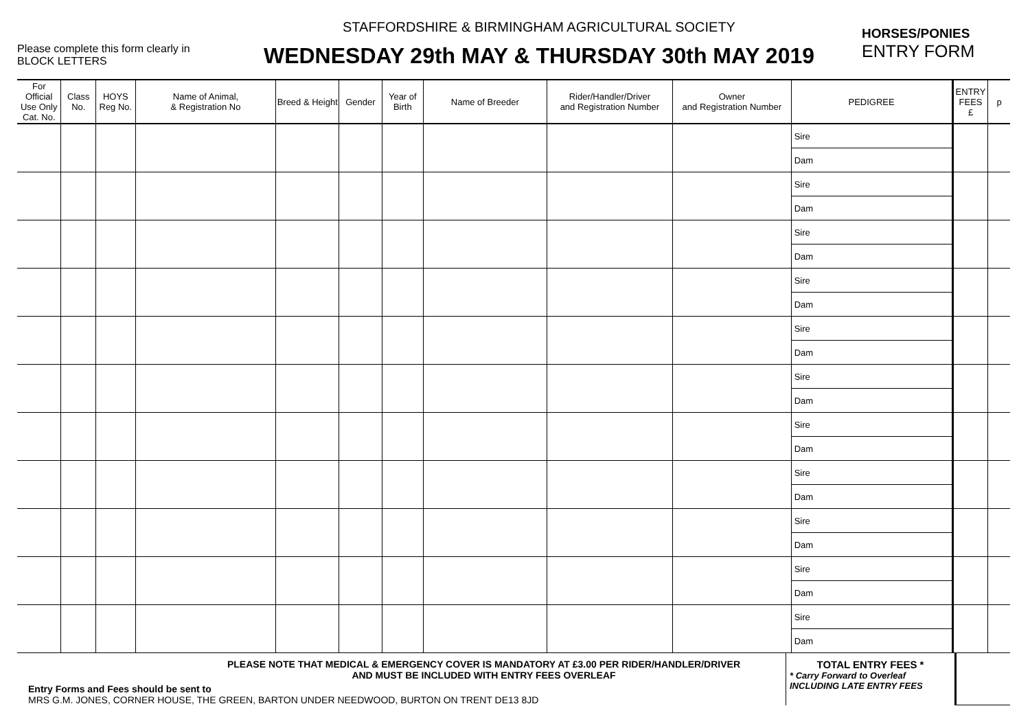Please complete this form clearly in
BLOCK LETTERS
STAFFORDSHIRE & BIRMINGHAM AGRICULTURAL SOCIETY
WEDNESDAY 29th MAY & THURSDAY 30th MAY 2019
HORSES/PONIES
ENTRY FORM
| For Official Use Only Cat. No. | Class No. | HOYS Reg No. | Name of Animal, & Registration No | Breed & Height | Gender | Year of Birth | Name of Breeder | Rider/Handler/Driver and Registration Number | Owner and Registration Number | PEDIGREE | ENTRY FEES £ | p |
| --- | --- | --- | --- | --- | --- | --- | --- | --- | --- | --- | --- | --- |
| | | | | | | | | | | Sire Dam | | |
| | | | | | | | | | | Sire Dam | | |
| | | | | | | | | | | Sire Dam | | |
| | | | | | | | | | | Sire Dam | | |
| | | | | | | | | | | Sire Dam | | |
| | | | | | | | | | | Sire Dam | | |
| | | | | | | | | | | Sire Dam | | |
| | | | | | | | | | | Sire Dam | | |
| | | | | | | | | | | Sire Dam | | |
| | | | | | | | | | | Sire Dam | | |
| | | | | | | | | | | Sire Dam | | |
PLEASE NOTE THAT MEDICAL & EMERGENCY COVER IS MANDATORY AT £3.00 PER RIDER/HANDLER/DRIVER
AND MUST BE INCLUDED WITH ENTRY FEES OVERLEAF
Entry Forms and Fees should be sent to
MRS G.M. JONES, CORNER HOUSE, THE GREEN, BARTON UNDER NEEDWOOD, BURTON ON TRENT DE13 8JD
TOTAL ENTRY FEES *
* Carry Forward to Overleaf
INCLUDING LATE ENTRY FEES